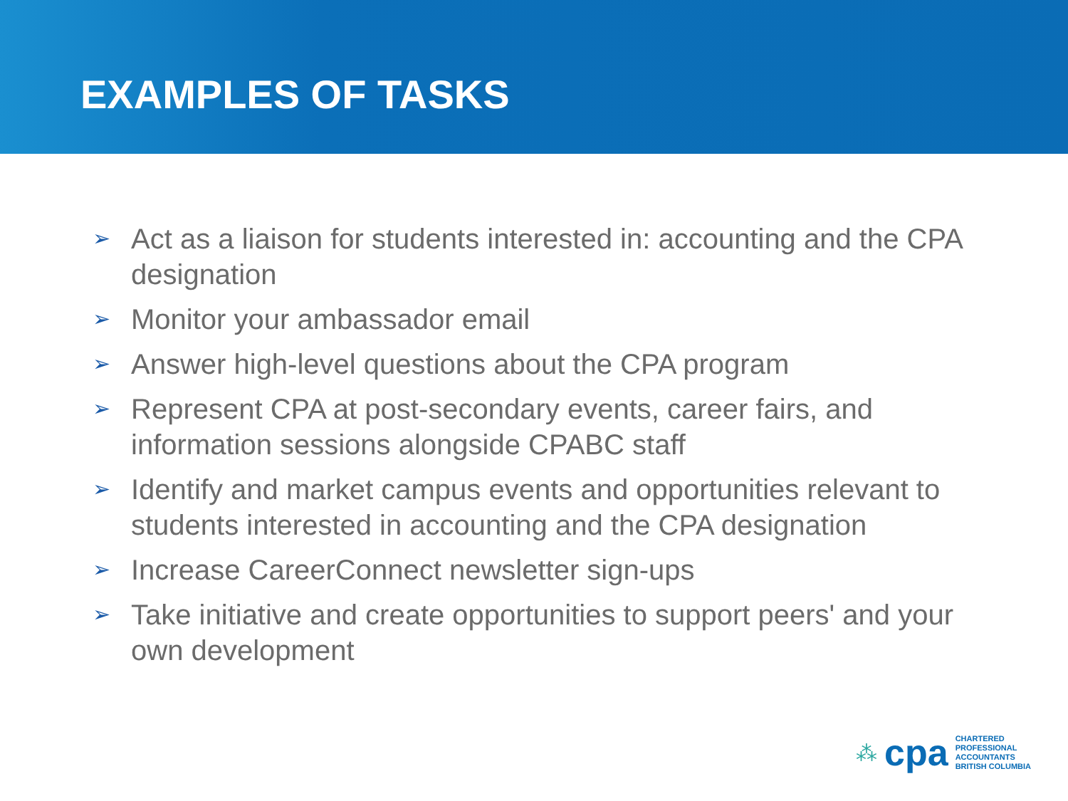EXAMPLES OF TASKS
➢ Act as a liaison for students interested in: accounting and the CPA designation
➢ Monitor your ambassador email
➢ Answer high-level questions about the CPA program
➢ Represent CPA at post-secondary events, career fairs, and information sessions alongside CPABC staff
➢ Identify and market campus events and opportunities relevant to students interested in accounting and the CPA designation
➢ Increase CareerConnect newsletter sign-ups
➢ Take initiative and create opportunities to support peers' and your own development
⁂ cpa
CHARTERED
PROFESSIONAL
ACCOUNTANTS
BRITISH COLUMBIA